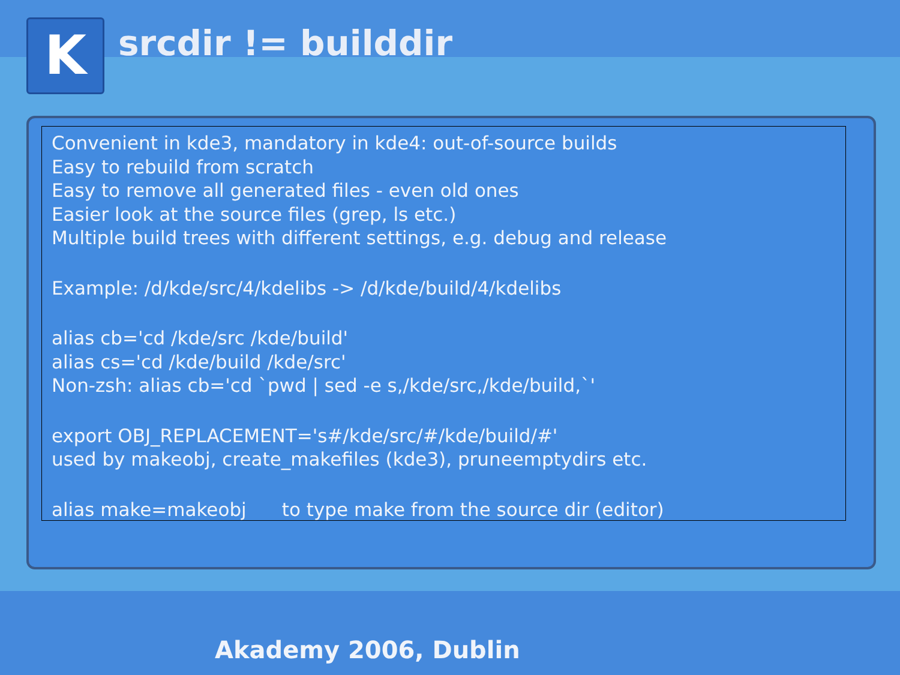K
srcdir != builddir
Convenient in kde3, mandatory in kde4: out-of-source builds
Easy to rebuild from scratch
Easy to remove all generated files - even old ones
Easier look at the source files (grep, ls etc.)
Multiple build trees with different settings, e.g. debug and release
Example: /d/kde/src/4/kdelibs -> /d/kde/build/4/kdelibs
alias cb='cd /kde/src /kde/build'
alias cs='cd /kde/build /kde/src'
Non-zsh: alias cb='cd `pwd | sed -e s,/kde/src,/kde/build,`'
export OBJ_REPLACEMENT='s#/kde/src/#/kde/build/#'
used by makeobj, create_makefiles (kde3), pruneemptydirs etc.
alias make=makeobj to type make from the source dir (editor)
Akademy 2006, Dublin